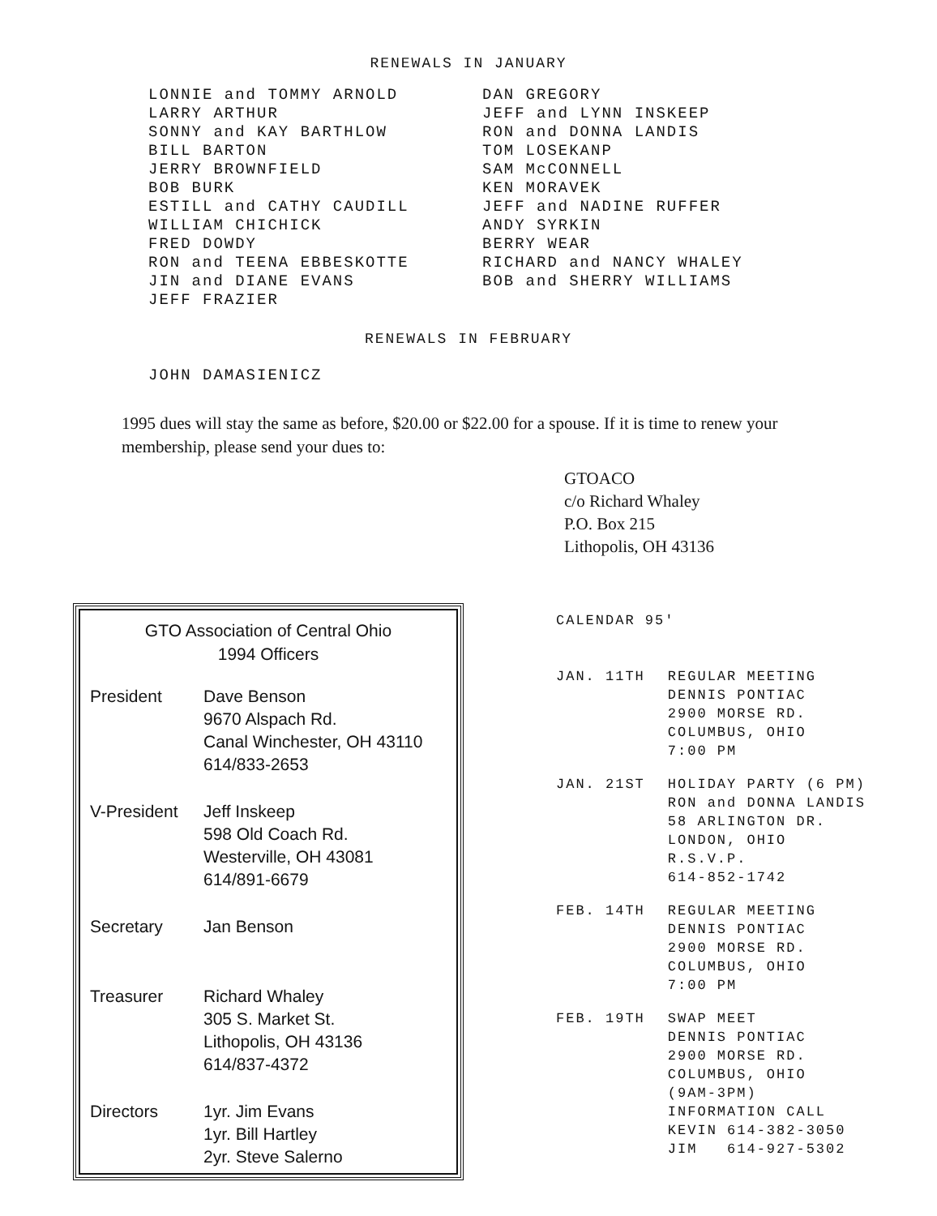RENEWALS IN JANUARY
LONNIE and TOMMY ARNOLD
LARRY ARTHUR
SONNY and KAY BARTHLOW
BILL BARTON
JERRY BROWNFIELD
BOB BURK
ESTILL and CATHY CAUDILL
WILLIAM CHICHICK
FRED DOWDY
RON and TEENA EBBESKOTTE
JIN and DIANE EVANS
JEFF FRAZIER
DAN GREGORY
JEFF and LYNN INSKEEP
RON and DONNA LANDIS
TOM LOSEKANP
SAM McCONNELL
KEN MORAVEK
JEFF and NADINE RUFFER
ANDY SYRKIN
BERRY WEAR
RICHARD and NANCY WHALEY
BOB and SHERRY WILLIAMS
RENEWALS IN FEBRUARY
JOHN DAMASIENICZ
1995 dues will stay the same as before, $20.00 or $22.00 for a spouse. If it is time to renew your membership, please send your dues to:
GTOACO
c/o Richard Whaley
P.O. Box 215
Lithopolis, OH 43136
GTO Association of Central Ohio
1994 Officers
| President | Dave Benson 9670 Alspach Rd. Canal Winchester, OH 43110 614/833-2653 |
| V-President | Jeff Inskeep 598 Old Coach Rd. Westerville, OH 43081 614/891-6679 |
| Secretary | Jan Benson |
| Treasurer | Richard Whaley 305 S. Market St. Lithopolis, OH 43136 614/837-4372 |
| Directors | 1yr. Jim Evans 1yr. Bill Hartley 2yr. Steve Salerno |
CALENDAR 95'
| JAN. 11TH | REGULAR MEETING DENNIS PONTIAC 2900 MORSE RD. COLUMBUS, OHIO 7:00 PM |
| JAN. 21ST | HOLIDAY PARTY (6 PM) RON and DONNA LANDIS 58 ARLINGTON DR. LONDON, OHIO R.S.V.P. 614-852-1742 |
| FEB. 14TH | REGULAR MEETING DENNIS PONTIAC 2900 MORSE RD. COLUMBUS, OHIO 7:00 PM |
| FEB. 19TH | SWAP MEET DENNIS PONTIAC 2900 MORSE RD. COLUMBUS, OHIO (9AM-3PM) INFORMATION CALL KEVIN 614-382-3050 JIM 614-927-5302 |